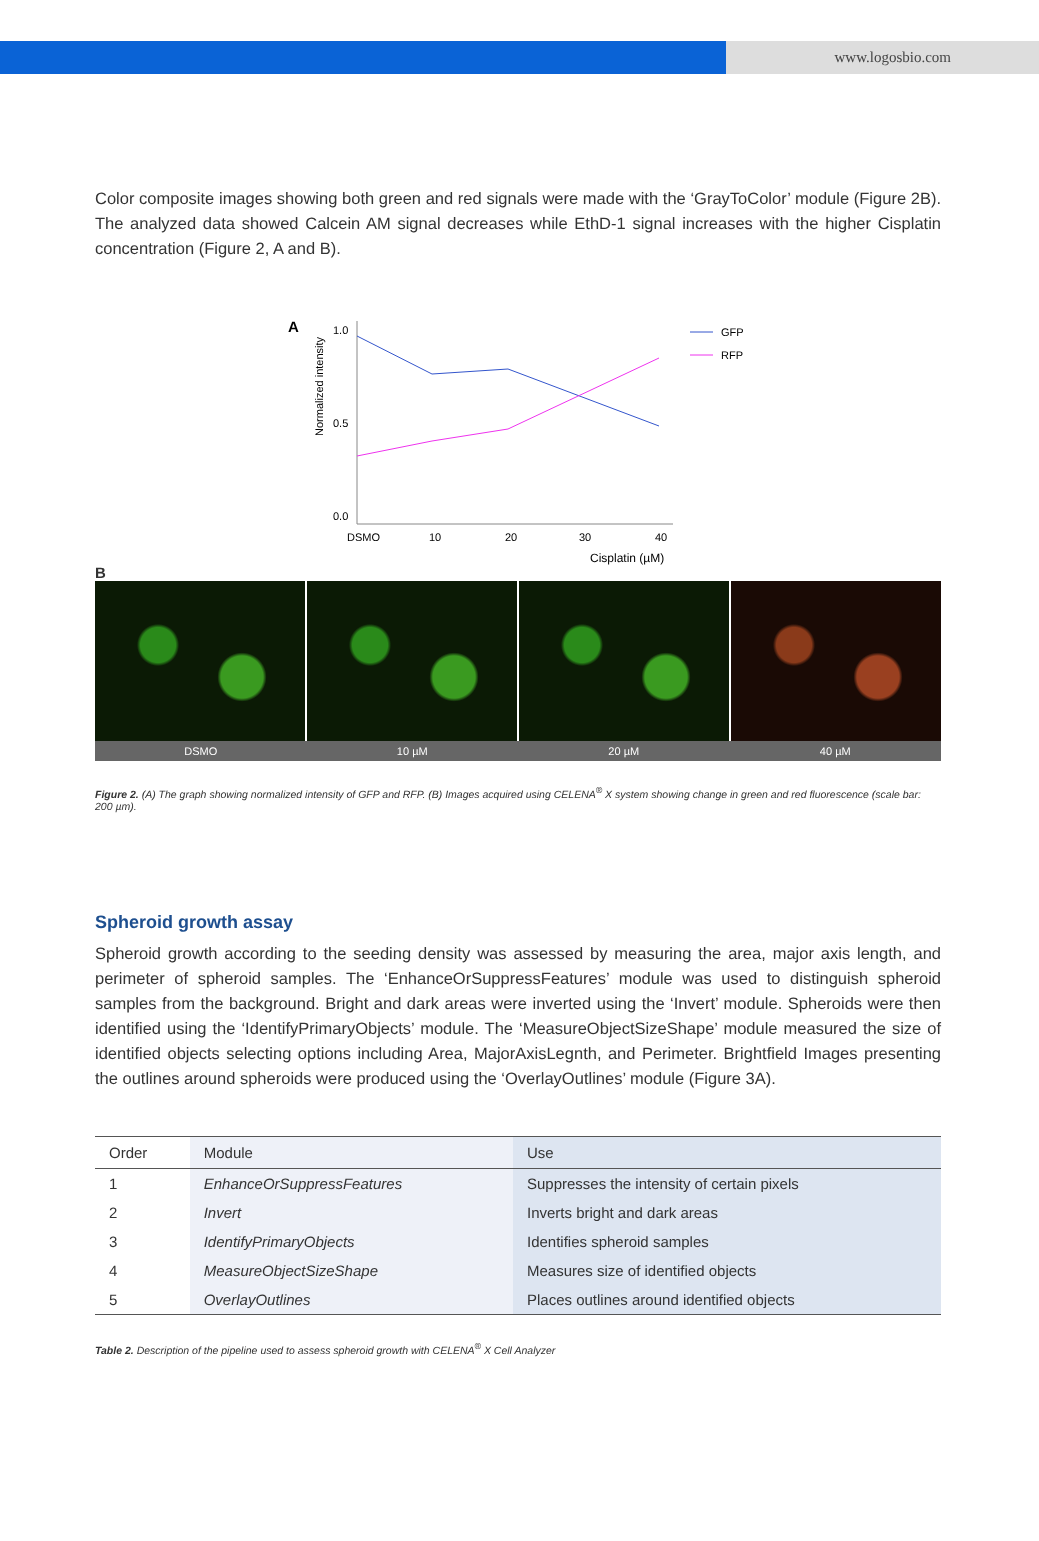www.logosbio.com
Color composite images showing both green and red signals were made with the ‘GrayToColor’ module (Figure 2B). The analyzed data showed Calcein AM signal decreases while EthD-1 signal increases with the higher Cisplatin concentration (Figure 2, A and B).
A
Normalized intensity
1.0
0.5
0.0
DSMO
10
20
30
40
Cisplatin (µM)
GFP
RFP
B
DSMO 10 µM 20 µM 40 µM
Figure 2. (A) The graph showing normalized intensity of GFP and RFP. (B) Images acquired using CELENA<sup>®</sup> X system showing change in green and red fluorescence (scale bar: 200 µm).
Spheroid growth assay
Spheroid growth according to the seeding density was assessed by measuring the area, major axis length, and perimeter of spheroid samples. The ‘EnhanceOrSuppressFeatures’ module was used to distinguish spheroid samples from the background. Bright and dark areas were inverted using the ‘Invert’ module. Spheroids were then identified using the ‘IdentifyPrimaryObjects’ module. The ‘MeasureObjectSizeShape’ module measured the size of identified objects selecting options including Area, MajorAxisLegnth, and Perimeter. Brightfield Images presenting the outlines around spheroids were produced using the ‘OverlayOutlines’ module (Figure 3A).
| Order | Module | Use |
| --- | --- | --- |
| 1 | EnhanceOrSuppressFeatures | Suppresses the intensity of certain pixels |
| 2 | Invert | Inverts bright and dark areas |
| 3 | IdentifyPrimaryObjects | Identifies spheroid samples |
| 4 | MeasureObjectSizeShape | Measures size of identified objects |
| 5 | OverlayOutlines | Places outlines around identified objects |
Table 2. Description of the pipeline used to assess spheroid growth with CELENA<sup>®</sup> X Cell Analyzer